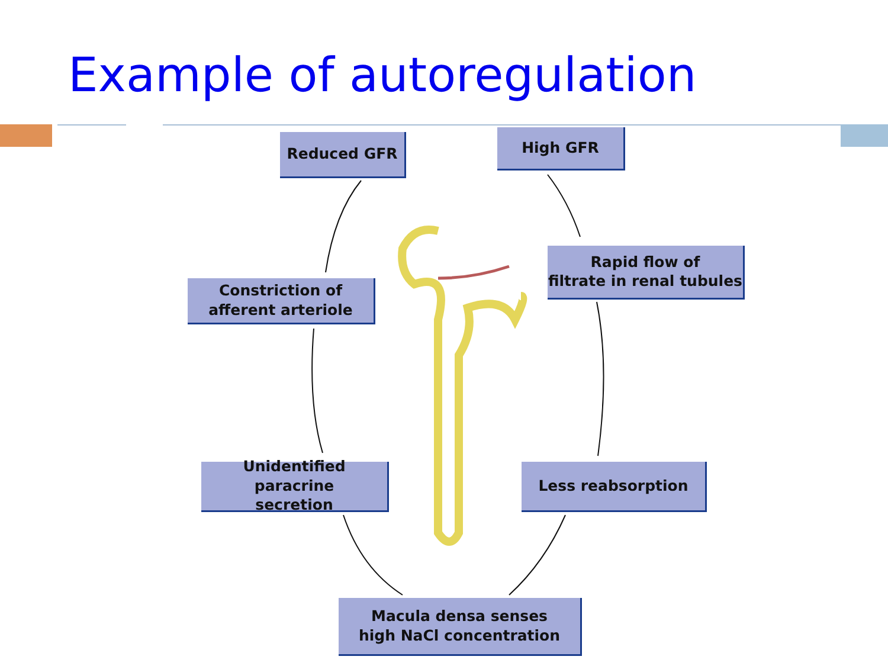Example of autoregulation
Reduced GFR High GFR
Rapid flow of
filtrate in renal tubules
Constriction of
afferent arteriole
Unidentified paracrine
secretion
Less reabsorption
Macula densa senses
high NaCl concentration